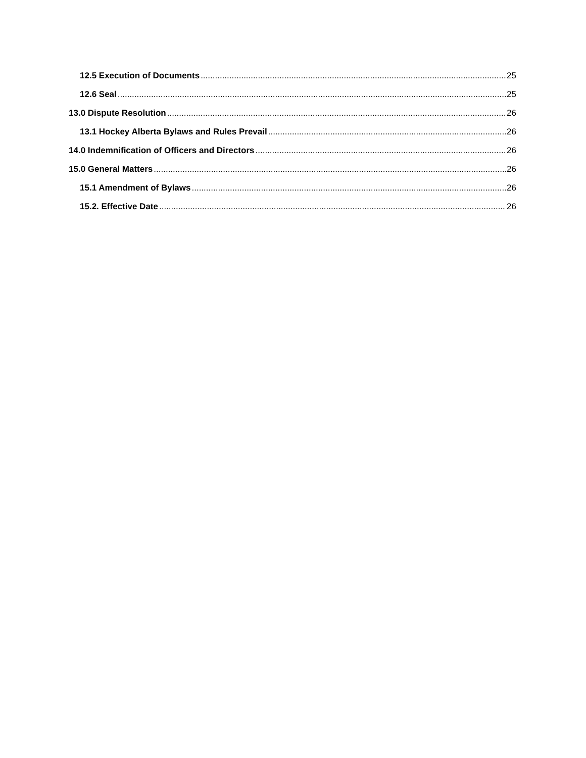12.5 Execution of Documents 25
12.6 Seal 25
13.0 Dispute Resolution 26
13.1 Hockey Alberta Bylaws and Rules Prevail 26
14.0 Indemnification of Officers and Directors 26
15.0 General Matters 26
15.1 Amendment of Bylaws 26
15.2. Effective Date 26